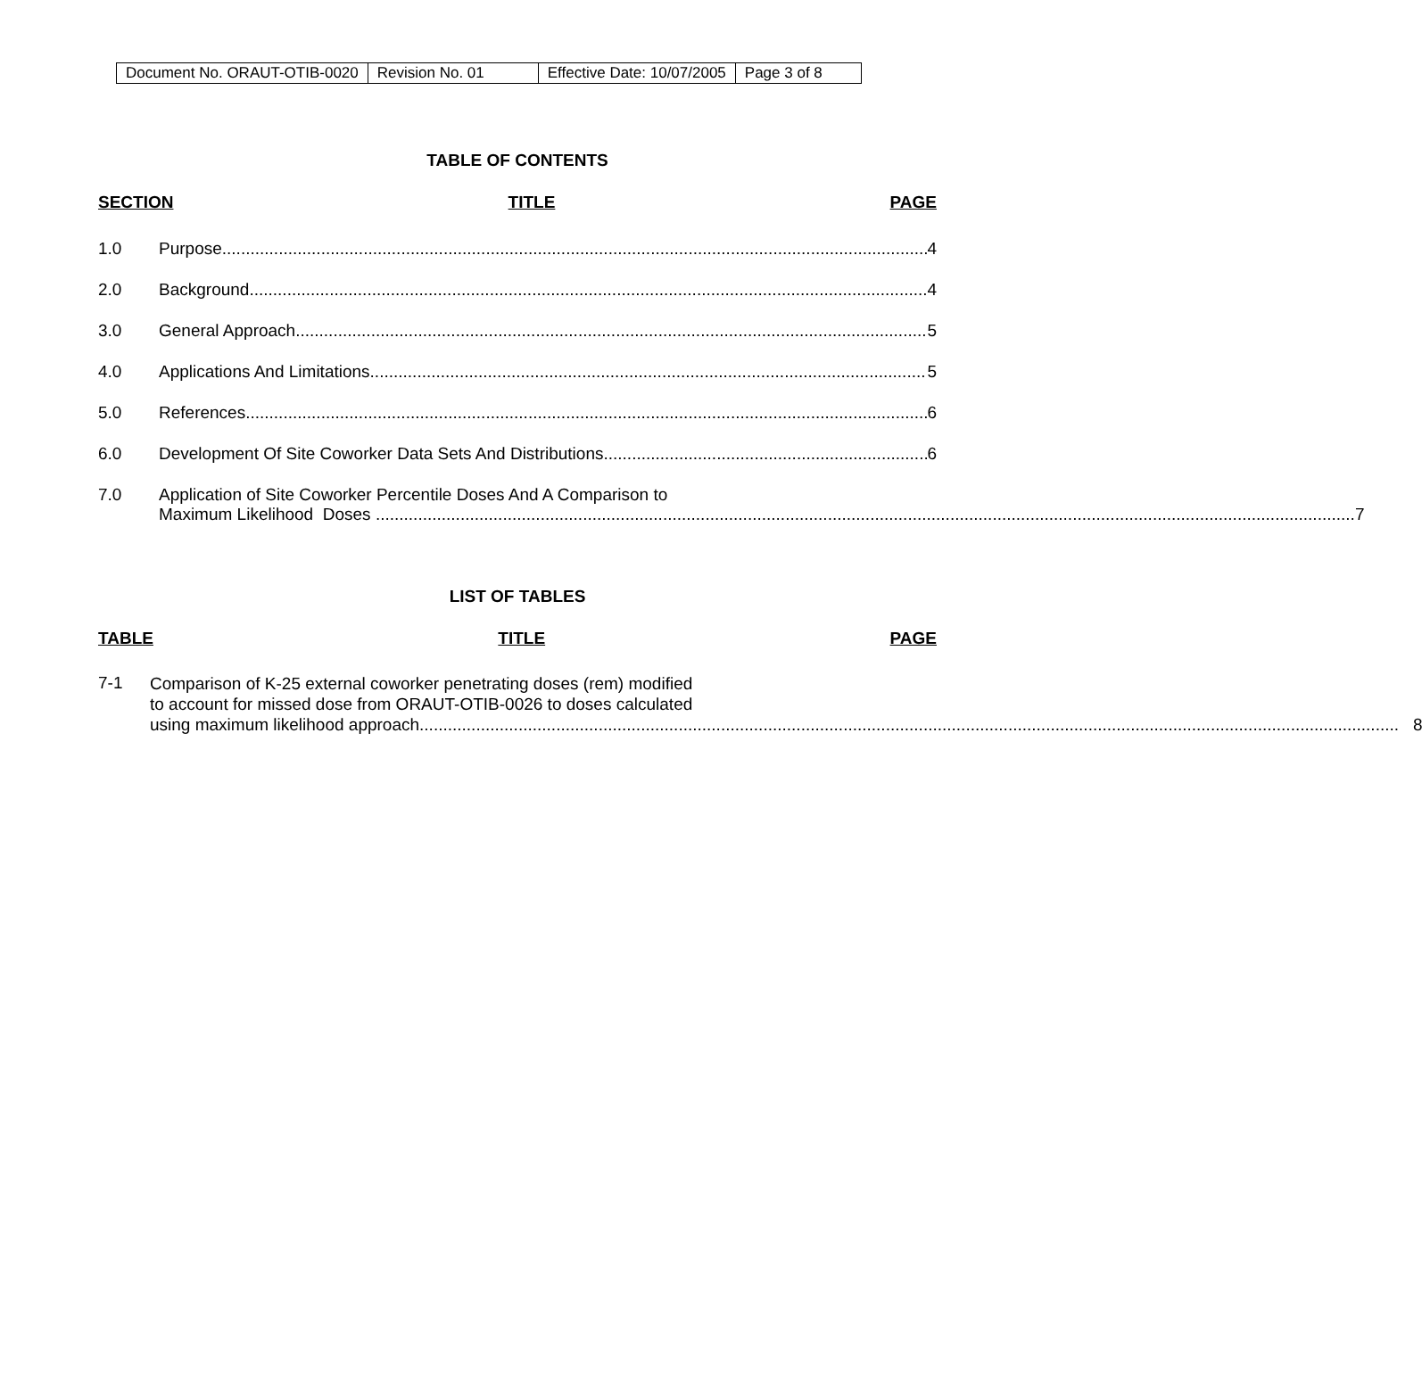| Document No. ORAUT-OTIB-0020 | Revision No. 01 | Effective Date: 10/07/2005 | Page 3 of 8 |
TABLE OF CONTENTS
SECTION TITLE PAGE
1.0 Purpose 4
2.0 Background 4
3.0 General Approach 5
4.0 Applications And Limitations 5
5.0 References 6
6.0 Development Of Site Coworker Data Sets And Distributions 6
7.0 Application of Site Coworker Percentile Doses And A Comparison to
Maximum Likelihood Doses 7
LIST OF TABLES
TABLE TITLE PAGE
7-1
Comparison of K-25 external coworker penetrating doses (rem) modified
to account for missed dose from ORAUT-OTIB-0026 to doses calculated
using maximum likelihood approach 8